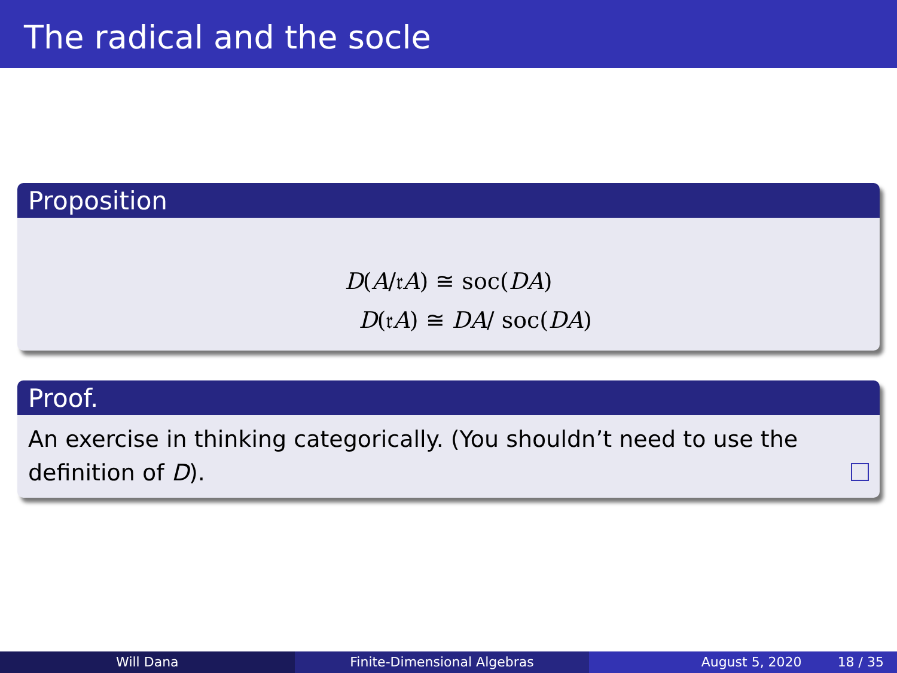The radical and the socle
Proposition
D(A/𝔯A) ≅ soc(DA)
D(𝔯A) ≅ DA/ soc(DA)
Proof.
An exercise in thinking categorically. (You shouldn’t need to use the definition of D).
Will Dana Finite-Dimensional Algebras August 5, 2020 18 / 35